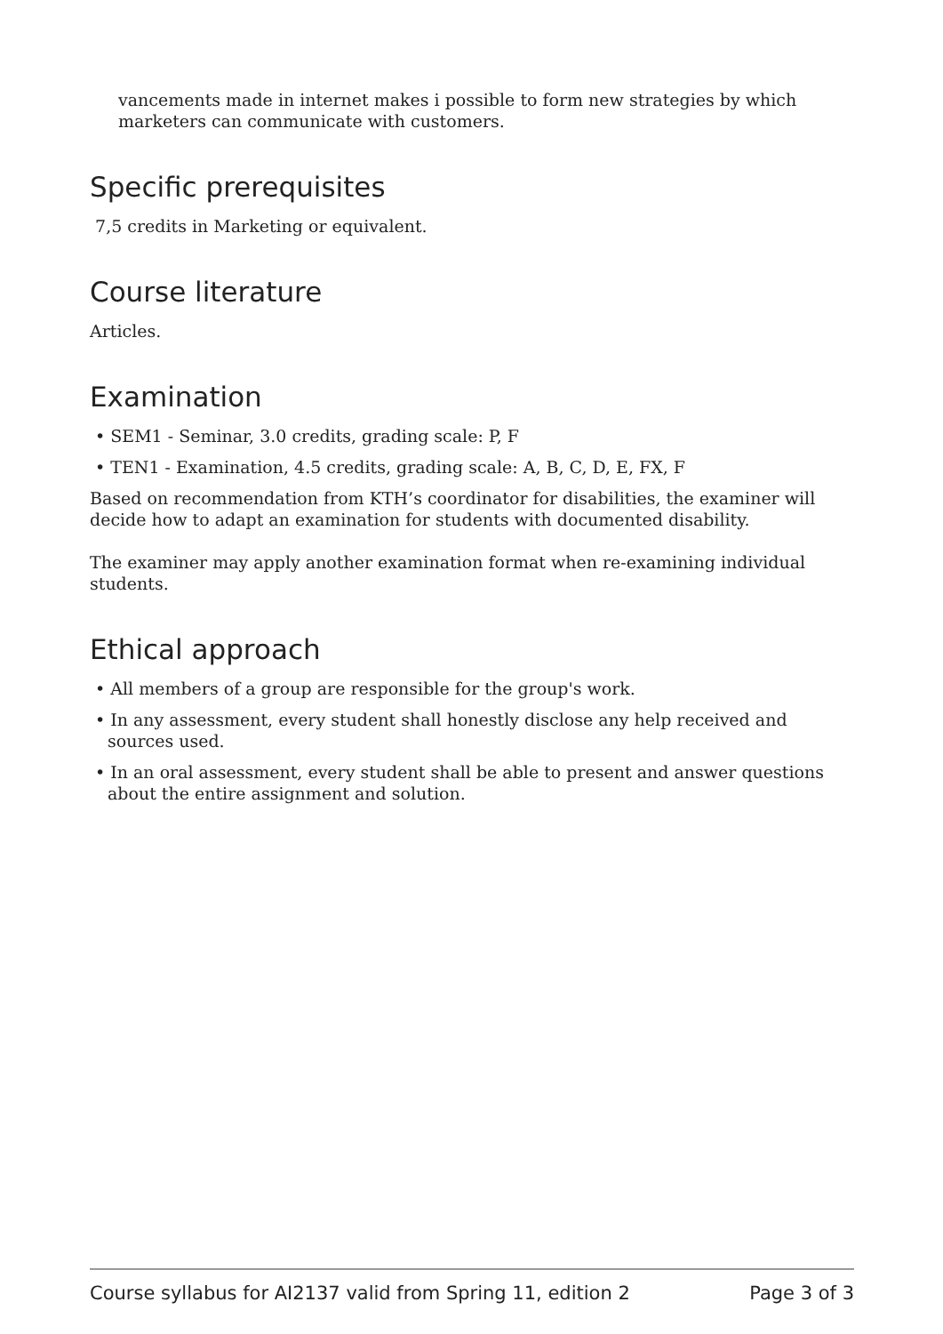vancements made in internet makes i possible to form new strategies by which marketers can communicate with customers.
Specific prerequisites
7,5 credits in Marketing or equivalent.
Course literature
Articles.
Examination
• SEM1 - Seminar, 3.0 credits, grading scale: P, F
• TEN1 - Examination, 4.5 credits, grading scale: A, B, C, D, E, FX, F
Based on recommendation from KTH’s coordinator for disabilities, the examiner will decide how to adapt an examination for students with documented disability.
The examiner may apply another examination format when re-examining individual students.
Ethical approach
• All members of a group are responsible for the group's work.
• In any assessment, every student shall honestly disclose any help received and sources used.
• In an oral assessment, every student shall be able to present and answer questions about the entire assignment and solution.
Course syllabus for AI2137 valid from Spring 11, edition 2 Page 3 of 3